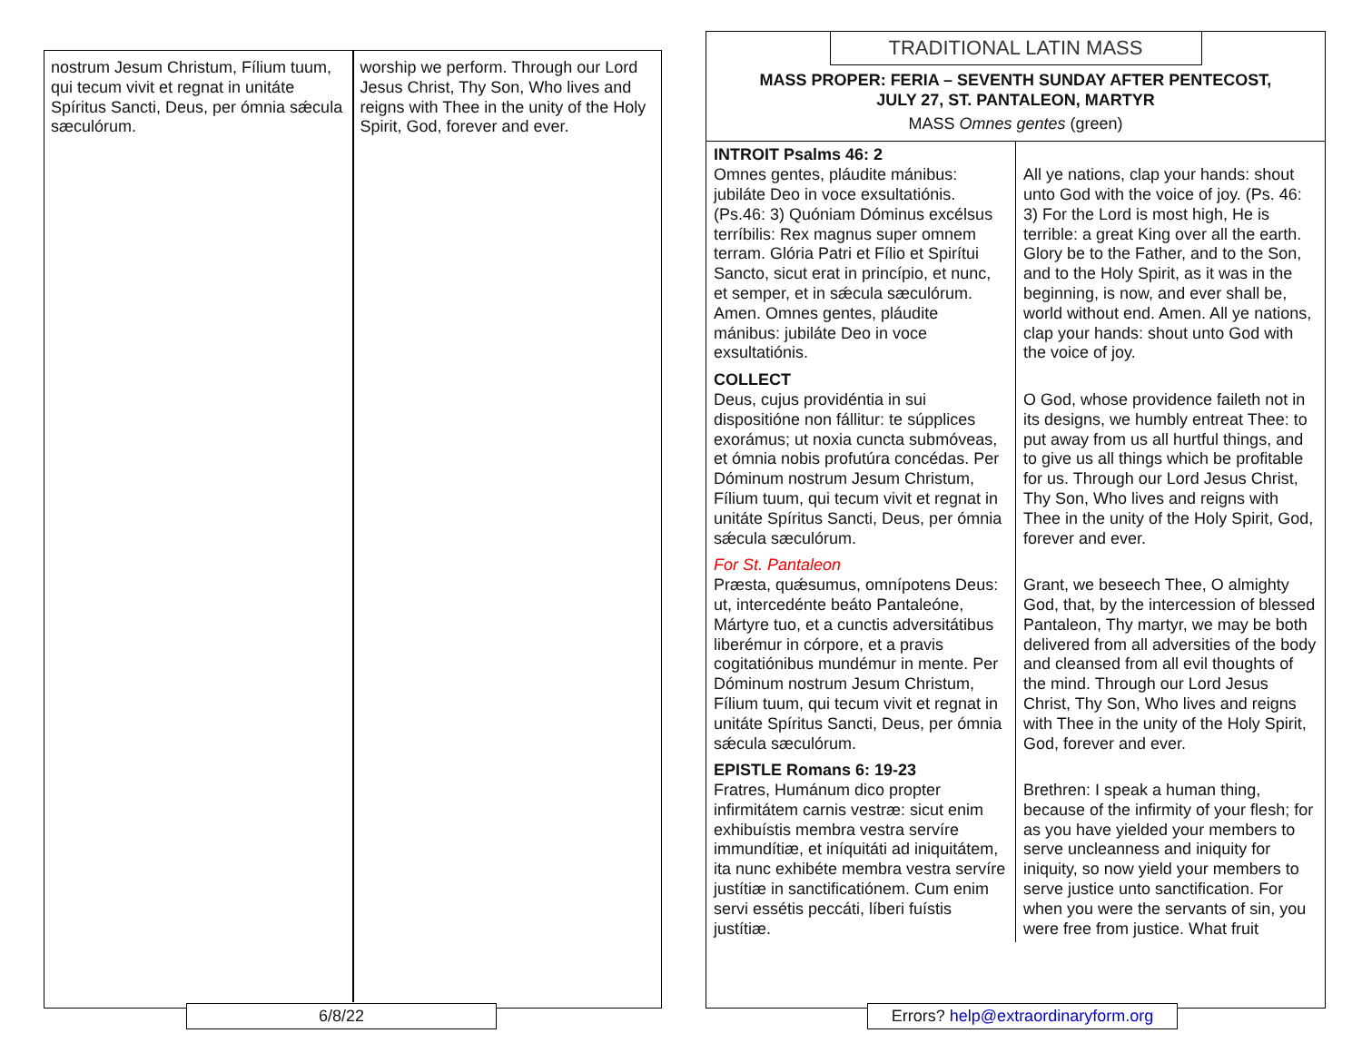| nostrum Jesum Christum, Fílium tuum, qui tecum vivit et regnat in unitáte Spíritus Sancti, Deus, per ómnia sǽcula sæculórum. | worship we perform. Through our Lord Jesus Christ, Thy Son, Who lives and reigns with Thee in the unity of the Holy Spirit, God, forever and ever. |
6/8/22
TRADITIONAL LATIN MASS
MASS PROPER: FERIA – SEVENTH SUNDAY AFTER PENTECOST,
JULY 27, ST. PANTALEON, MARTYR
MASS Omnes gentes (green)
| INTROIT Psalms 46: 2 Omnes gentes, pláudite mánibus: jubiláte Deo in voce exsultatiónis. (Ps.46: 3) Quóniam Dóminus excélsus terríbilis: Rex magnus super omnem terram. Glória Patri et Fílio et Spirítui Sancto, sicut erat in princípio, et nunc, et semper, et in sǽcula sæculórum. Amen. Omnes gentes, pláudite mánibus: jubiláte Deo in voce exsultatiónis. | All ye nations, clap your hands: shout unto God with the voice of joy. (Ps. 46: 3) For the Lord is most high, He is terrible: a great King over all the earth. Glory be to the Father, and to the Son, and to the Holy Spirit, as it was in the beginning, is now, and ever shall be, world without end. Amen. All ye nations, clap your hands: shout unto God with the voice of joy. |
| COLLECT Deus, cujus providéntia in sui dispositióne non fállitur: te súpplices exorámus; ut noxia cuncta submóveas, et ómnia nobis profutúra concédas. Per Dóminum nostrum Jesum Christum, Fílium tuum, qui tecum vivit et regnat in unitáte Spíritus Sancti, Deus, per ómnia sǽcula sæculórum. | O God, whose providence faileth not in its designs, we humbly entreat Thee: to put away from us all hurtful things, and to give us all things which be profitable for us. Through our Lord Jesus Christ, Thy Son, Who lives and reigns with Thee in the unity of the Holy Spirit, God, forever and ever. |
| For St. Pantaleon Præsta, quǽsumus, omnípotens Deus: ut, intercedénte beáto Pantaleóne, Mártyre tuo, et a cunctis adversitátibus liberémur in córpore, et a pravis cogitatiónibus mundémur in mente. Per Dóminum nostrum Jesum Christum, Fílium tuum, qui tecum vivit et regnat in unitáte Spíritus Sancti, Deus, per ómnia sǽcula sæculórum. | Grant, we beseech Thee, O almighty God, that, by the intercession of blessed Pantaleon, Thy martyr, we may be both delivered from all adversities of the body and cleansed from all evil thoughts of the mind. Through our Lord Jesus Christ, Thy Son, Who lives and reigns with Thee in the unity of the Holy Spirit, God, forever and ever. |
| EPISTLE Romans 6: 19-23 Fratres, Humánum dico propter infirmitátem carnis vestræ: sicut enim exhibuístis membra vestra servíre immundítiæ, et iníquitáti ad iniquitátem, ita nunc exhibéte membra vestra servíre justítiæ in sanctificatiónem. Cum enim servi essétis peccáti, líberi fuístis justítiæ. | Brethren: I speak a human thing, because of the infirmity of your flesh; for as you have yielded your members to serve uncleanness and iniquity for iniquity, so now yield your members to serve justice unto sanctification. For when you were the servants of sin, you were free from justice. What fruit |
Errors? help@extraordinaryform.org